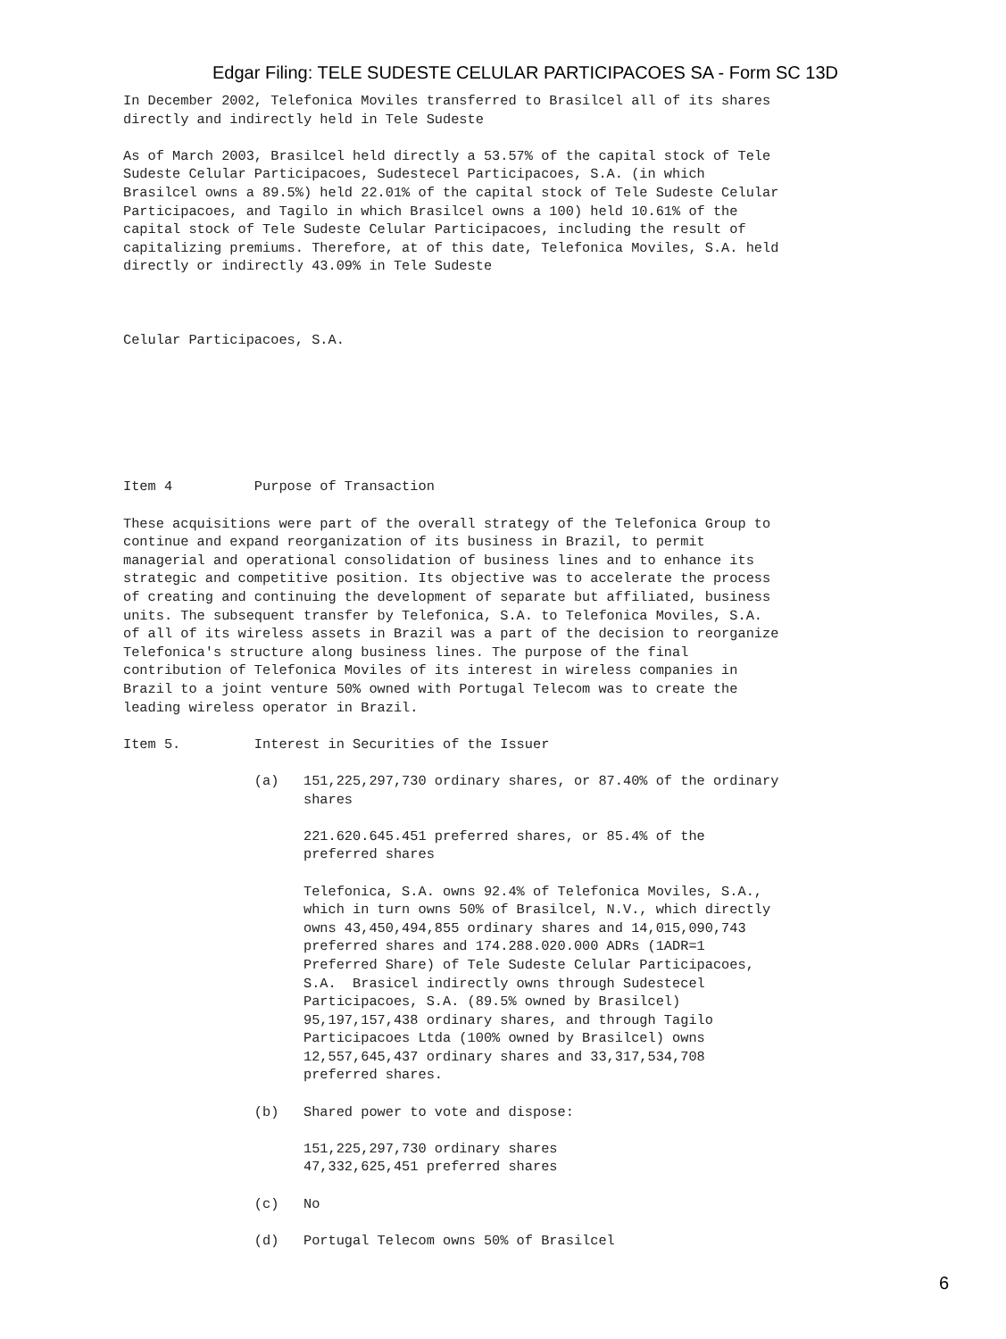Edgar Filing: TELE SUDESTE CELULAR PARTICIPACOES SA - Form SC 13D
In December 2002, Telefonica Moviles transferred to Brasilcel all of its shares
directly and indirectly held in Tele Sudeste

As of March 2003, Brasilcel held directly a 53.57% of the capital stock of Tele
Sudeste Celular Participacoes, Sudestecel Participacoes, S.A. (in which
Brasilcel owns a 89.5%) held 22.01% of the capital stock of Tele Sudeste Celular
Participacoes, and Tagilo in which Brasilcel owns a 100) held 10.61% of the
capital stock of Tele Sudeste Celular Participacoes, including the result of
capitalizing premiums. Therefore, at of this date, Telefonica Moviles, S.A. held
directly or indirectly 43.09% in Tele Sudeste



Celular Participacoes, S.A.







Item 4          Purpose of Transaction

These acquisitions were part of the overall strategy of the Telefonica Group to
continue and expand reorganization of its business in Brazil, to permit
managerial and operational consolidation of business lines and to enhance its
strategic and competitive position. Its objective was to accelerate the process
of creating and continuing the development of separate but affiliated, business
units. The subsequent transfer by Telefonica, S.A. to Telefonica Moviles, S.A.
of all of its wireless assets in Brazil was a part of the decision to reorganize
Telefonica's structure along business lines. The purpose of the final
contribution of Telefonica Moviles of its interest in wireless companies in
Brazil to a joint venture 50% owned with Portugal Telecom was to create the
leading wireless operator in Brazil.

Item 5.         Interest in Securities of the Issuer

                (a)   151,225,297,730 ordinary shares, or 87.40% of the ordinary
                      shares

                      221.620.645.451 preferred shares, or 85.4% of the
                      preferred shares

                      Telefonica, S.A. owns 92.4% of Telefonica Moviles, S.A.,
                      which in turn owns 50% of Brasilcel, N.V., which directly
                      owns 43,450,494,855 ordinary shares and 14,015,090,743
                      preferred shares and 174.288.020.000 ADRs (1ADR=1
                      Preferred Share) of Tele Sudeste Celular Participacoes,
                      S.A.  Brasicel indirectly owns through Sudestecel
                      Participacoes, S.A. (89.5% owned by Brasilcel)
                      95,197,157,438 ordinary shares, and through Tagilo
                      Participacoes Ltda (100% owned by Brasilcel) owns
                      12,557,645,437 ordinary shares and 33,317,534,708
                      preferred shares.

                (b)   Shared power to vote and dispose:

                      151,225,297,730 ordinary shares
                      47,332,625,451 preferred shares

                (c)   No

                (d)   Portugal Telecom owns 50% of Brasilcel
6